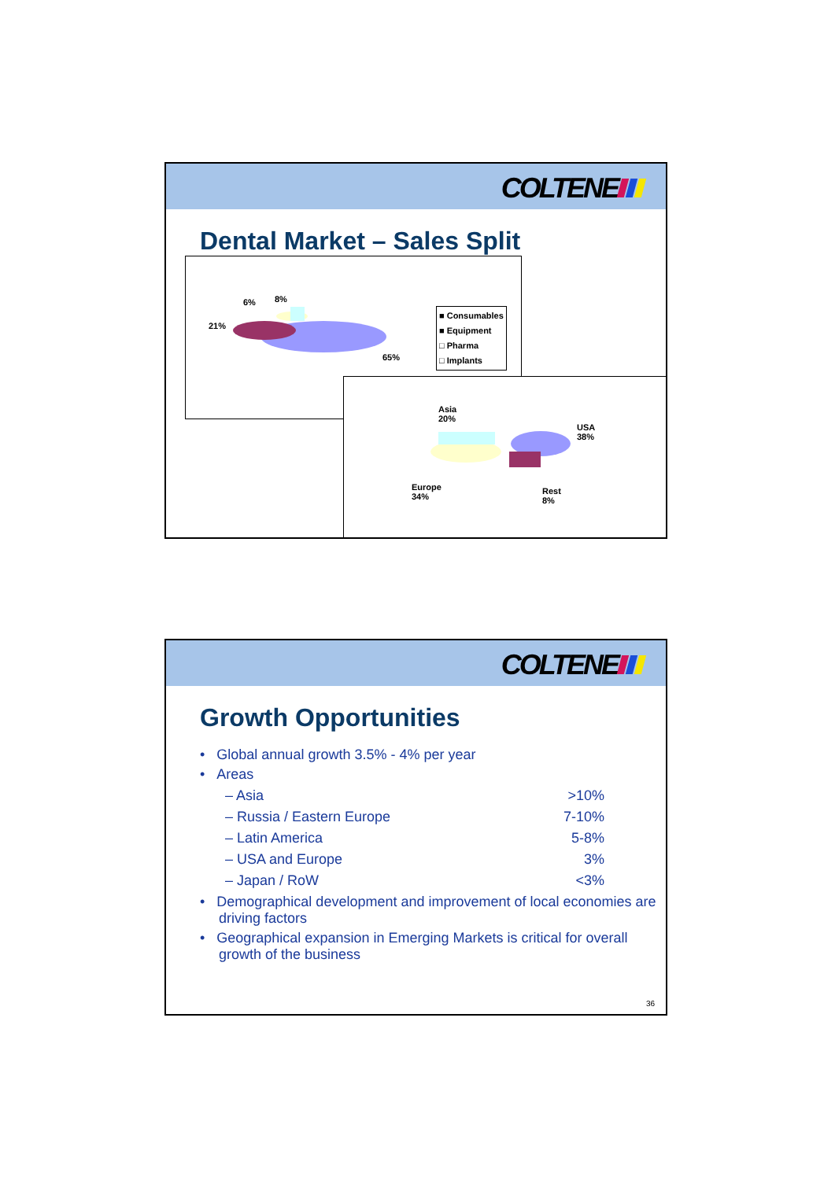COLTENE
Dental Market – Sales Split
6% 8%
21%
65%
■ Consumables
■ Equipment
□ Pharma
□ Implants
Asia
20%
USA
38%
Europe
34%
Rest
8%
COLTENE
Growth Opportunities
• Global annual growth 3.5% - 4% per year
• Areas
– Asia >10%
– Russia / Eastern Europe 7-10%
– Latin America 5-8%
– USA and Europe 3%
– Japan / RoW <3%
• Demographical development and improvement of local economies are driving factors
• Geographical expansion in Emerging Markets is critical for overall growth of the business
36